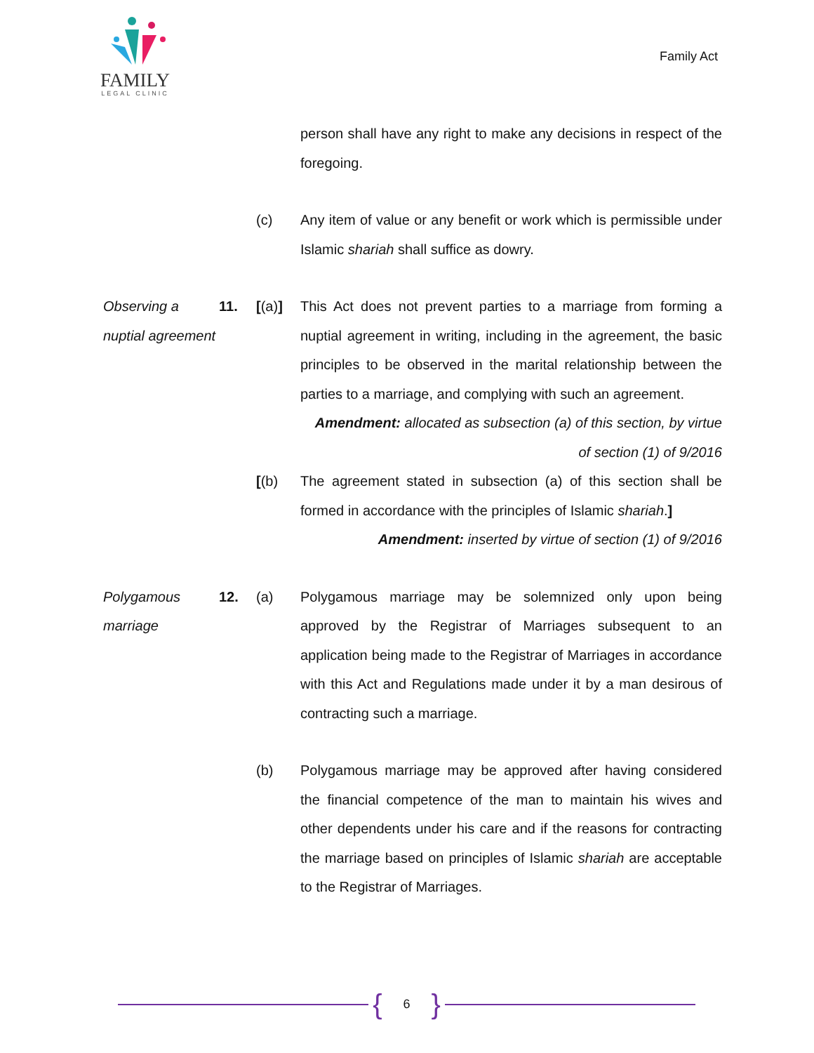FAMILY
LEGAL CLINIC
Family Act
person shall have any right to make any decisions in respect of the foregoing.
(c) Any item of value or any benefit or work which is permissible under Islamic shariah shall suffice as dowry.
Observing a nuptial agreement
11. [(a)] This Act does not prevent parties to a marriage from forming a nuptial agreement in writing, including in the agreement, the basic principles to be observed in the marital relationship between the parties to a marriage, and complying with such an agreement.
Amendment: allocated as subsection (a) of this section, by virtue of section (1) of 9/2016
[(b) The agreement stated in subsection (a) of this section shall be formed in accordance with the principles of Islamic shariah.]
Amendment: inserted by virtue of section (1) of 9/2016
Polygamous marriage
12. (a) Polygamous marriage may be solemnized only upon being approved by the Registrar of Marriages subsequent to an application being made to the Registrar of Marriages in accordance with this Act and Regulations made under it by a man desirous of contracting such a marriage.
(b) Polygamous marriage may be approved after having considered the financial competence of the man to maintain his wives and other dependents under his care and if the reasons for contracting the marriage based on principles of Islamic shariah are acceptable to the Registrar of Marriages.
{ 6 }